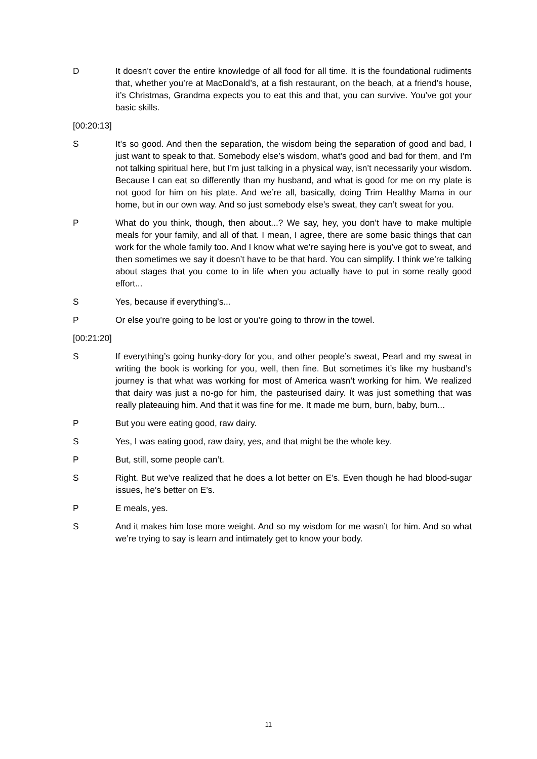D It doesn’t cover the entire knowledge of all food for all time. It is the foundational rudiments that, whether you’re at MacDonald’s, at a fish restaurant, on the beach, at a friend’s house, it’s Christmas, Grandma expects you to eat this and that, you can survive. You’ve got your basic skills.
[00:20:13]
S It’s so good. And then the separation, the wisdom being the separation of good and bad, I just want to speak to that. Somebody else’s wisdom, what’s good and bad for them, and I’m not talking spiritual here, but I’m just talking in a physical way, isn’t necessarily your wisdom. Because I can eat so differently than my husband, and what is good for me on my plate is not good for him on his plate. And we’re all, basically, doing Trim Healthy Mama in our home, but in our own way. And so just somebody else’s sweat, they can’t sweat for you.
P What do you think, though, then about...? We say, hey, you don’t have to make multiple meals for your family, and all of that. I mean, I agree, there are some basic things that can work for the whole family too. And I know what we’re saying here is you’ve got to sweat, and then sometimes we say it doesn’t have to be that hard. You can simplify. I think we’re talking about stages that you come to in life when you actually have to put in some really good effort...
S Yes, because if everything’s...
P Or else you’re going to be lost or you’re going to throw in the towel.
[00:21:20]
S If everything’s going hunky-dory for you, and other people’s sweat, Pearl and my sweat in writing the book is working for you, well, then fine. But sometimes it’s like my husband’s journey is that what was working for most of America wasn’t working for him. We realized that dairy was just a no-go for him, the pasteurised dairy. It was just something that was really plateauing him. And that it was fine for me. It made me burn, burn, baby, burn...
P But you were eating good, raw dairy.
S Yes, I was eating good, raw dairy, yes, and that might be the whole key.
P But, still, some people can’t.
S Right. But we’ve realized that he does a lot better on E’s. Even though he had blood-sugar issues, he’s better on E’s.
P E meals, yes.
S And it makes him lose more weight. And so my wisdom for me wasn’t for him. And so what we’re trying to say is learn and intimately get to know your body.
11